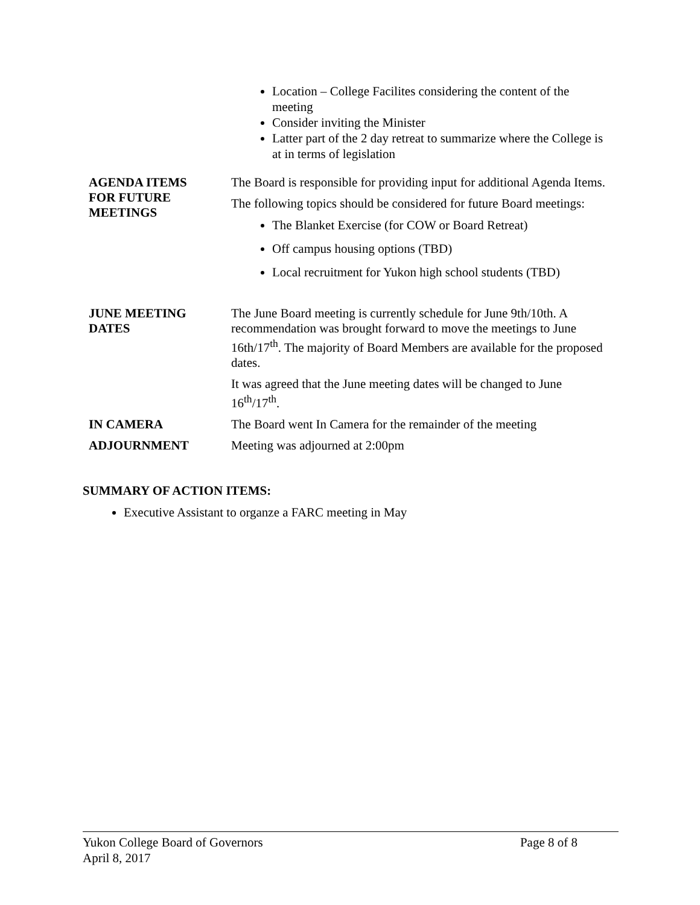Location – College Facilites considering the content of the meeting
Consider inviting the Minister
Latter part of the 2 day retreat to summarize where the College is at in terms of legislation
AGENDA ITEMS
FOR FUTURE
MEETINGS
The Board is responsible for providing input for additional Agenda Items.
The following topics should be considered for future Board meetings:
The Blanket Exercise (for COW or Board Retreat)
Off campus housing options (TBD)
Local recruitment for Yukon high school students (TBD)
JUNE MEETING
DATES
The June Board meeting is currently schedule for June 9th/10th. A recommendation was brought forward to move the meetings to June 16th/17<sup>th</sup>. The majority of Board Members are available for the proposed dates.
It was agreed that the June meeting dates will be changed to June 16<sup>th</sup>/17<sup>th</sup>.
IN CAMERA
The Board went In Camera for the remainder of the meeting
ADJOURNMENT
Meeting was adjourned at 2:00pm
SUMMARY OF ACTION ITEMS:
Executive Assistant to organze a FARC meeting in May
Yukon College Board of Governors Page 8 of 8
April 8, 2017